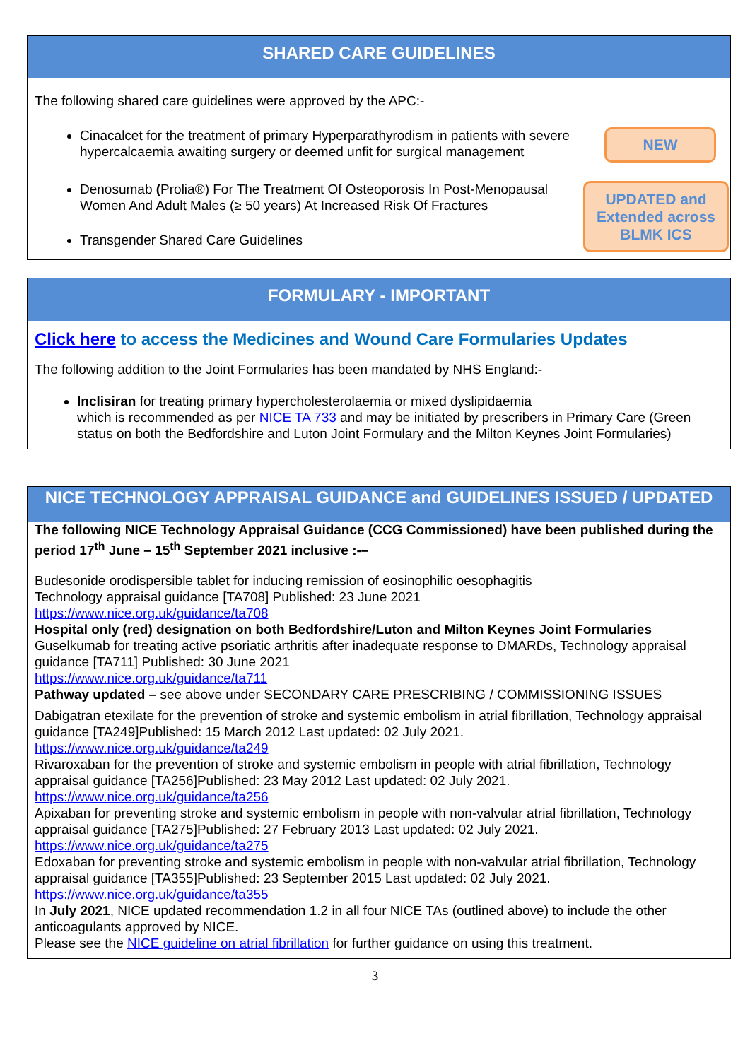SHARED CARE GUIDELINES
The following shared care guidelines were approved by the APC:-
Cinacalcet for the treatment of primary Hyperparathyrodism in patients with severe hypercalcaemia awaiting surgery or deemed unfit for surgical management
NEW
Denosumab (Prolia®) For The Treatment Of Osteoporosis In Post-Menopausal Women And Adult Males (≥ 50 years) At Increased Risk Of Fractures
Transgender Shared Care Guidelines
UPDATED and Extended across BLMK ICS
FORMULARY - IMPORTANT
Click here to access the Medicines and Wound Care Formularies Updates
The following addition to the Joint Formularies has been mandated by NHS England:-
Inclisiran for treating primary hypercholesterolaemia or mixed dyslipidaemia
which is recommended as per NICE TA 733 and may be initiated by prescribers in Primary Care (Green status on both the Bedfordshire and Luton Joint Formulary and the Milton Keynes Joint Formularies)
NICE TECHNOLOGY APPRAISAL GUIDANCE and GUIDELINES ISSUED / UPDATED
The following NICE Technology Appraisal Guidance (CCG Commissioned) have been published during the period 17<sup>th</sup> June – 15<sup>th</sup> September 2021 inclusive :-–
Budesonide orodispersible tablet for inducing remission of eosinophilic oesophagitis
Technology appraisal guidance [TA708] Published: 23 June 2021
https://www.nice.org.uk/guidance/ta708
Hospital only (red) designation on both Bedfordshire/Luton and Milton Keynes Joint Formularies
Guselkumab for treating active psoriatic arthritis after inadequate response to DMARDs, Technology appraisal guidance [TA711] Published: 30 June 2021
https://www.nice.org.uk/guidance/ta711
Pathway updated – see above under SECONDARY CARE PRESCRIBING / COMMISSIONING ISSUES
Dabigatran etexilate for the prevention of stroke and systemic embolism in atrial fibrillation, Technology appraisal guidance [TA249]Published: 15 March 2012 Last updated: 02 July 2021.
https://www.nice.org.uk/guidance/ta249
Rivaroxaban for the prevention of stroke and systemic embolism in people with atrial fibrillation, Technology appraisal guidance [TA256]Published: 23 May 2012 Last updated: 02 July 2021.
https://www.nice.org.uk/guidance/ta256
Apixaban for preventing stroke and systemic embolism in people with non-valvular atrial fibrillation, Technology appraisal guidance [TA275]Published: 27 February 2013 Last updated: 02 July 2021.
https://www.nice.org.uk/guidance/ta275
Edoxaban for preventing stroke and systemic embolism in people with non-valvular atrial fibrillation, Technology appraisal guidance [TA355]Published: 23 September 2015 Last updated: 02 July 2021.
https://www.nice.org.uk/guidance/ta355
In July 2021, NICE updated recommendation 1.2 in all four NICE TAs (outlined above) to include the other anticoagulants approved by NICE.
Please see the NICE guideline on atrial fibrillation for further guidance on using this treatment.
3